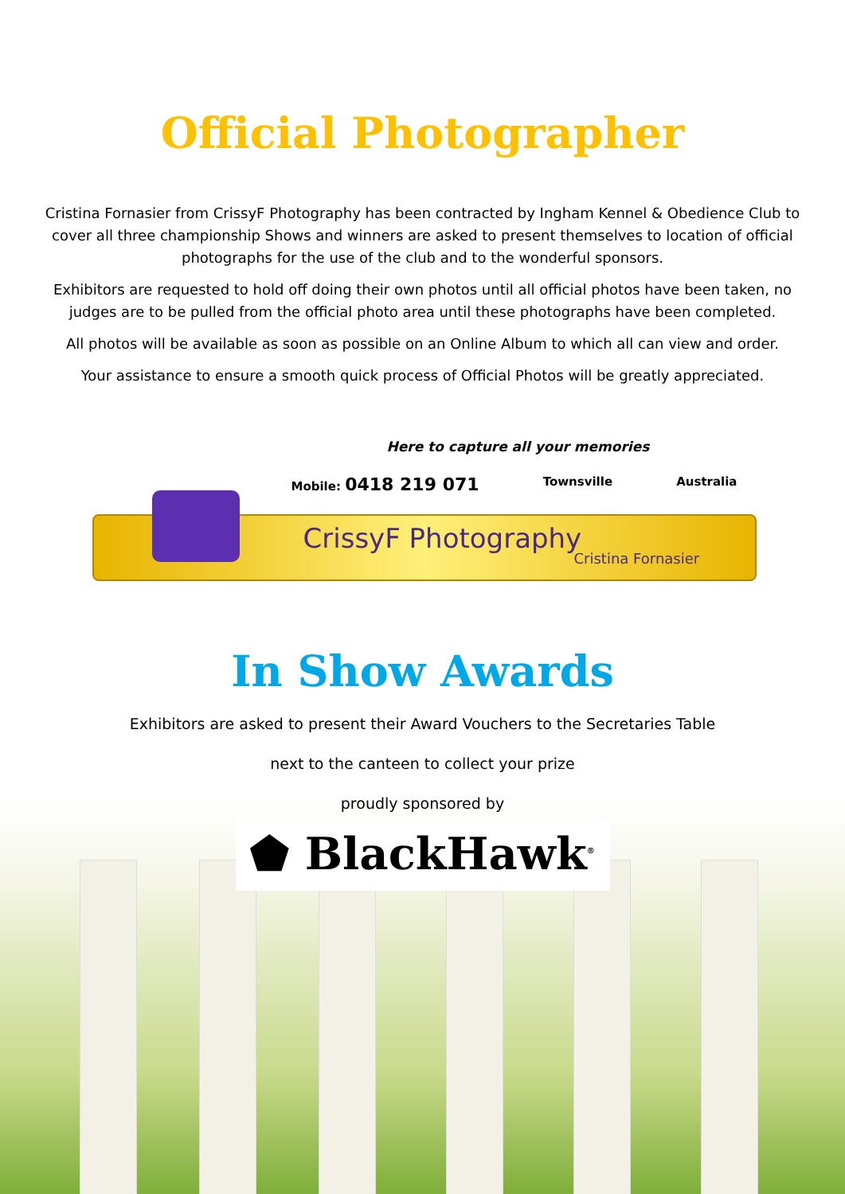Official Photographer
Cristina Fornasier from CrissyF Photography has been contracted by Ingham Kennel & Obedience Club to cover all three championship Shows and winners are asked to present themselves to location of official photographs for the use of the club and to the wonderful sponsors.
Exhibitors are requested to hold off doing their own photos until all official photos have been taken, no judges are to be pulled from the official photo area until these photographs have been completed.
All photos will be available as soon as possible on an Online Album to which all can view and order.
Your assistance to ensure a smooth quick process of Official Photos will be greatly appreciated.
Here to capture all your memories
Mobile: 0418 219 071 Townsville Australia
CrissyF Photography
Cristina Fornasier
In Show Awards
Exhibitors are asked to present their Award Vouchers to the Secretaries Table
next to the canteen to collect your prize
proudly sponsored by
⬟ BlackHawk<sup>®</sup>